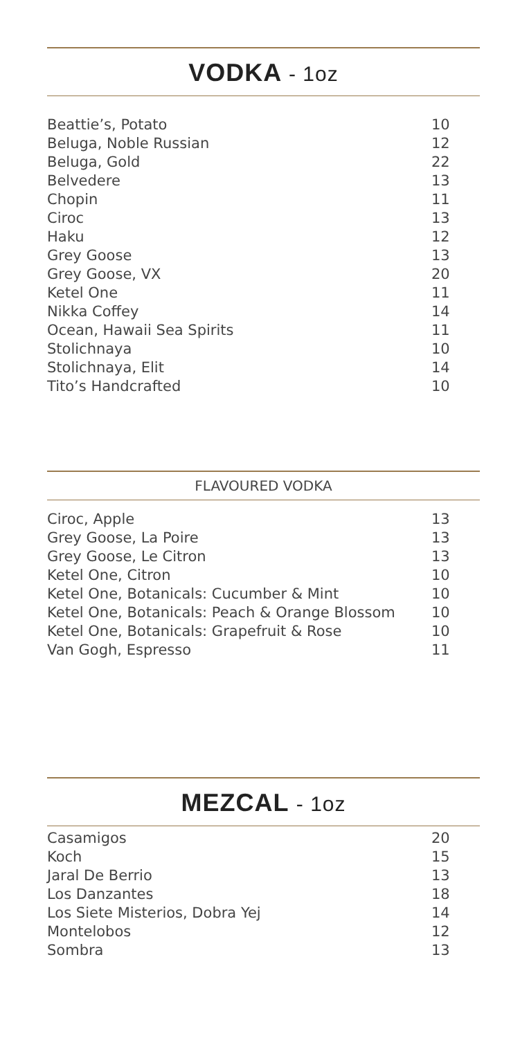VODKA - 1oz
| Beattie’s, Potato | 10 |
| Beluga, Noble Russian | 12 |
| Beluga, Gold | 22 |
| Belvedere | 13 |
| Chopin | 11 |
| Ciroc | 13 |
| Haku | 12 |
| Grey Goose | 13 |
| Grey Goose, VX | 20 |
| Ketel One | 11 |
| Nikka Coffey | 14 |
| Ocean, Hawaii Sea Spirits | 11 |
| Stolichnaya | 10 |
| Stolichnaya, Elit | 14 |
| Tito’s Handcrafted | 10 |
FLAVOURED VODKA
| Ciroc, Apple | 13 |
| Grey Goose, La Poire | 13 |
| Grey Goose, Le Citron | 13 |
| Ketel One, Citron | 10 |
| Ketel One, Botanicals: Cucumber & Mint | 10 |
| Ketel One, Botanicals: Peach & Orange Blossom | 10 |
| Ketel One, Botanicals: Grapefruit & Rose | 10 |
| Van Gogh, Espresso | 11 |
MEZCAL - 1oz
| Casamigos | 20 |
| Koch | 15 |
| Jaral De Berrio | 13 |
| Los Danzantes | 18 |
| Los Siete Misterios, Dobra Yej | 14 |
| Montelobos | 12 |
| Sombra | 13 |